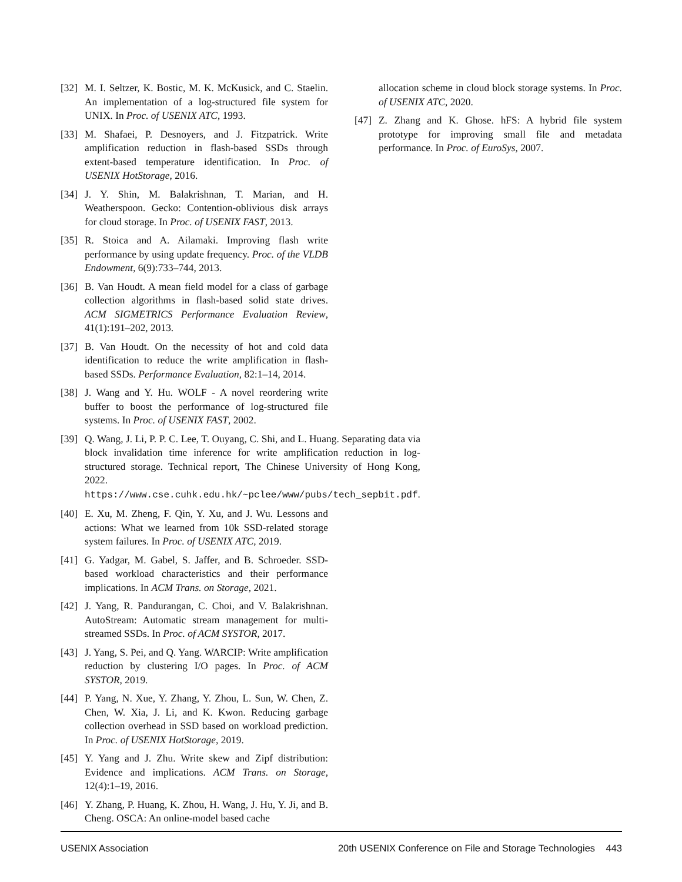[32] M. I. Seltzer, K. Bostic, M. K. McKusick, and C. Staelin. An implementation of a log-structured file system for UNIX. In Proc. of USENIX ATC, 1993.
[33] M. Shafaei, P. Desnoyers, and J. Fitzpatrick. Write amplification reduction in flash-based SSDs through extent-based temperature identification. In Proc. of USENIX HotStorage, 2016.
[34] J. Y. Shin, M. Balakrishnan, T. Marian, and H. Weatherspoon. Gecko: Contention-oblivious disk arrays for cloud storage. In Proc. of USENIX FAST, 2013.
[35] R. Stoica and A. Ailamaki. Improving flash write performance by using update frequency. Proc. of the VLDB Endowment, 6(9):733–744, 2013.
[36] B. Van Houdt. A mean field model for a class of garbage collection algorithms in flash-based solid state drives. ACM SIGMETRICS Performance Evaluation Review, 41(1):191–202, 2013.
[37] B. Van Houdt. On the necessity of hot and cold data identification to reduce the write amplification in flash-based SSDs. Performance Evaluation, 82:1–14, 2014.
[38] J. Wang and Y. Hu. WOLF - A novel reordering write buffer to boost the performance of log-structured file systems. In Proc. of USENIX FAST, 2002.
[39] Q. Wang, J. Li, P. P. C. Lee, T. Ouyang, C. Shi, and L. Huang. Separating data via block invalidation time inference for write amplification reduction in log-structured storage. Technical report, The Chinese University of Hong Kong, 2022. https://www.cse.cuhk.edu.hk/~pclee/www/pubs/tech_sepbit.pdf.
[40] E. Xu, M. Zheng, F. Qin, Y. Xu, and J. Wu. Lessons and actions: What we learned from 10k SSD-related storage system failures. In Proc. of USENIX ATC, 2019.
[41] G. Yadgar, M. Gabel, S. Jaffer, and B. Schroeder. SSD-based workload characteristics and their performance implications. In ACM Trans. on Storage, 2021.
[42] J. Yang, R. Pandurangan, C. Choi, and V. Balakrishnan. AutoStream: Automatic stream management for multi-streamed SSDs. In Proc. of ACM SYSTOR, 2017.
[43] J. Yang, S. Pei, and Q. Yang. WARCIP: Write amplification reduction by clustering I/O pages. In Proc. of ACM SYSTOR, 2019.
[44] P. Yang, N. Xue, Y. Zhang, Y. Zhou, L. Sun, W. Chen, Z. Chen, W. Xia, J. Li, and K. Kwon. Reducing garbage collection overhead in SSD based on workload prediction. In Proc. of USENIX HotStorage, 2019.
[45] Y. Yang and J. Zhu. Write skew and Zipf distribution: Evidence and implications. ACM Trans. on Storage, 12(4):1–19, 2016.
[46] Y. Zhang, P. Huang, K. Zhou, H. Wang, J. Hu, Y. Ji, and B. Cheng. OSCA: An online-model based cache
allocation scheme in cloud block storage systems. In Proc. of USENIX ATC, 2020.
[47] Z. Zhang and K. Ghose. hFS: A hybrid file system prototype for improving small file and metadata performance. In Proc. of EuroSys, 2007.
USENIX Association 20th USENIX Conference on File and Storage Technologies 443